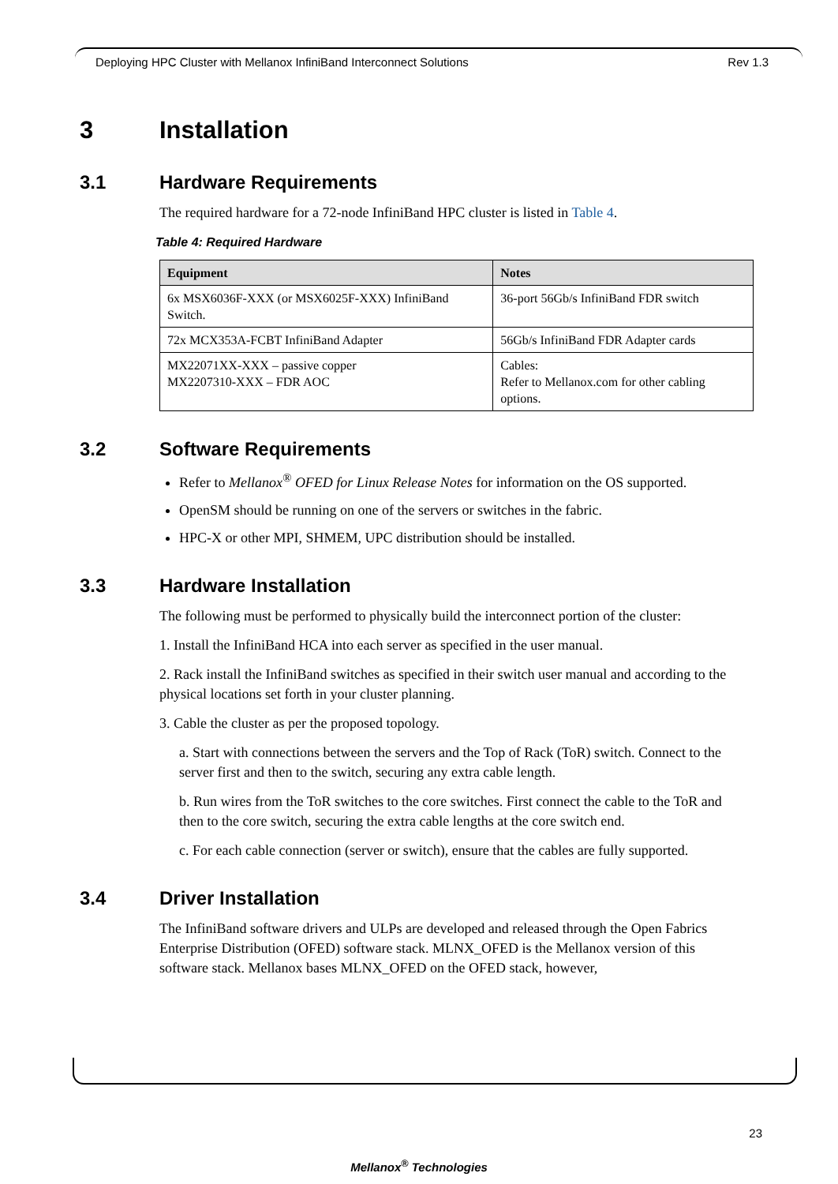Deploying HPC Cluster with Mellanox InfiniBand Interconnect Solutions Rev 1.3
3 Installation
3.1 Hardware Requirements
The required hardware for a 72-node InfiniBand HPC cluster is listed in Table 4.
Table 4: Required Hardware
| Equipment | Notes |
| --- | --- |
| 6x MSX6036F-XXX (or MSX6025F-XXX) InfiniBand Switch. | 36-port 56Gb/s InfiniBand FDR switch |
| 72x MCX353A-FCBT InfiniBand Adapter | 56Gb/s InfiniBand FDR Adapter cards |
| MX22071XX-XXX – passive copper MX2207310-XXX – FDR AOC | Cables: Refer to Mellanox.com for other cabling options. |
3.2 Software Requirements
Refer to Mellanox<sup>®</sup> OFED for Linux Release Notes for information on the OS supported.
OpenSM should be running on one of the servers or switches in the fabric.
HPC-X or other MPI, SHMEM, UPC distribution should be installed.
3.3 Hardware Installation
The following must be performed to physically build the interconnect portion of the cluster:
1. Install the InfiniBand HCA into each server as specified in the user manual.
2. Rack install the InfiniBand switches as specified in their switch user manual and according to the physical locations set forth in your cluster planning.
3. Cable the cluster as per the proposed topology.
a. Start with connections between the servers and the Top of Rack (ToR) switch. Connect to the server first and then to the switch, securing any extra cable length.
b. Run wires from the ToR switches to the core switches. First connect the cable to the ToR and then to the core switch, securing the extra cable lengths at the core switch end.
c. For each cable connection (server or switch), ensure that the cables are fully supported.
3.4 Driver Installation
The InfiniBand software drivers and ULPs are developed and released through the Open Fabrics Enterprise Distribution (OFED) software stack. MLNX_OFED is the Mellanox version of this software stack. Mellanox bases MLNX_OFED on the OFED stack, however,
23
Mellanox<sup>®</sup> Technologies